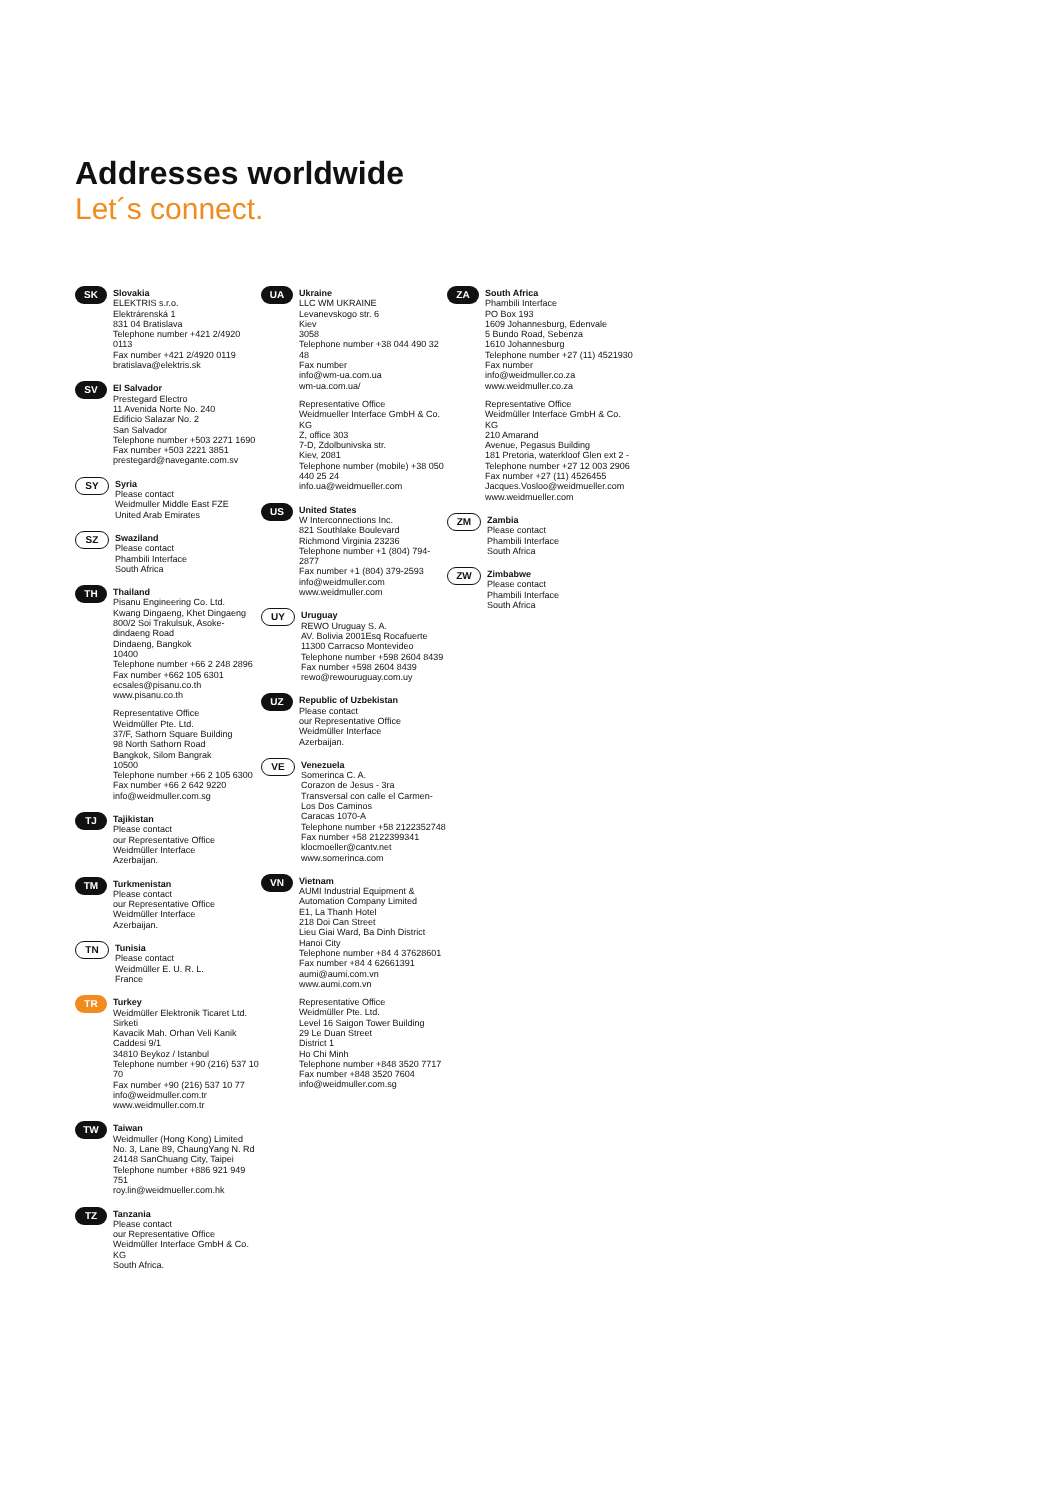Addresses worldwide
Let´s connect.
SK
Slovakia
ELEKTRIS s.r.o.
Elektrárenská 1
831 04 Bratislava
Telephone number +421 2/4920 0113
Fax number +421 2/4920 0119
bratislava@elektris.sk
SV
El Salvador
Prestegard Electro
11 Avenida Norte No. 240
Edificio Salazar No. 2
San Salvador
Telephone number +503 2271 1690
Fax number +503 2221 3851
prestegard@navegante.com.sv
SY
Syria
Please contact
Weidmuller Middle East FZE
United Arab Emirates
SZ
Swaziland
Please contact
Phambili Interface
South Africa
TH
Thailand
Pisanu Engineering Co. Ltd.
Kwang Dingaeng, Khet Dingaeng
800/2 Soi Trakulsuk, Asoke-dindaeng Road
Dindaeng, Bangkok
10400
Telephone number +66 2 248 2896
Fax number +662 105 6301
ecsales@pisanu.co.th
www.pisanu.co.th
Representative Office
Weidmüller Pte. Ltd.
37/F, Sathorn Square Building
98 North Sathorn Road
Bangkok, Silom Bangrak
10500
Telephone number +66 2 105 6300
Fax number +66 2 642 9220
info@weidmuller.com.sg
TJ
Tajikistan
Please contact
our Representative Office
Weidmüller Interface
Azerbaijan.
TM
Turkmenistan
Please contact
our Representative Office
Weidmüller Interface
Azerbaijan.
TN
Tunisia
Please contact
Weidmüller E. U. R. L.
France
TR
Turkey
Weidmüller Elektronik Ticaret Ltd. Sirketi
Kavacik Mah. Orhan Veli Kanik Caddesi 9/1
34810 Beykoz / Istanbul
Telephone number +90 (216) 537 10 70
Fax number +90 (216) 537 10 77
info@weidmuller.com.tr
www.weidmuller.com.tr
TW
Taiwan
Weidmuller (Hong Kong) Limited
No. 3, Lane 89, ChaungYang N. Rd
24148 SanChuang City, Taipei
Telephone number +886 921 949 751
roy.lin@weidmueller.com.hk
TZ
Tanzania
Please contact
our Representative Office
Weidmüller Interface GmbH & Co. KG
South Africa.
UA
Ukraine
LLC WM UKRAINE
Levanevskogo str. 6
Kiev
3058
Telephone number +38 044 490 32 48
Fax number
info@wm-ua.com.ua
wm-ua.com.ua/
Representative Office
Weidmueller Interface GmbH & Co. KG
Z, office 303
7-D, Zdolbunivska str.
Kiev, 2081
Telephone number (mobile) +38 050 440 25 24
info.ua@weidmueller.com
US
United States
W Interconnections Inc.
821 Southlake Boulevard
Richmond Virginia 23236
Telephone number +1 (804) 794-2877
Fax number +1 (804) 379-2593
info@weidmuller.com
www.weidmuller.com
UY
Uruguay
REWO Uruguay S. A.
AV. Bolivia 2001Esq Rocafuerte
11300 Carracso Montevideo
Telephone number +598 2604 8439
Fax number +598 2604 8439
rewo@rewouruguay.com.uy
UZ
Republic of Uzbekistan
Please contact
our Representative Office
Weidmüller Interface
Azerbaijan.
VE
Venezuela
Somerinca C. A.
Corazon de Jesus - 3ra
Transversal con calle el Carmen- Los Dos Caminos
Caracas 1070-A
Telephone number +58 2122352748
Fax number +58 2122399341
klocmoeller@cantv.net
www.somerinca.com
VN
Vietnam
AUMI Industrial Equipment & Automation Company Limited
E1, La Thanh Hotel
218 Doi Can Street
Lieu Giai Ward, Ba Dinh District
Hanoi City
Telephone number +84 4 37628601
Fax number +84 4 62661391
aumi@aumi.com.vn
www.aumi.com.vn
Representative Office
Weidmüller Pte. Ltd.
Level 16 Saigon Tower Building
29 Le Duan Street
District 1
Ho Chi Minh
Telephone number +848 3520 7717
Fax number +848 3520 7604
info@weidmuller.com.sg
ZA
South Africa
Phambili Interface
PO Box 193
1609 Johannesburg, Edenvale
5 Bundo Road, Sebenza
1610 Johannesburg
Telephone number +27 (11) 4521930
Fax number
info@weidmuller.co.za
www.weidmuller.co.za
Representative Office
Weidmüller Interface GmbH & Co. KG
210 Amarand
Avenue, Pegasus Building
181 Pretoria, waterkloof Glen ext 2 -
Telephone number +27 12 003 2906
Fax number +27 (11) 4526455
Jacques.Vosloo@weidmueller.com
www.weidmueller.com
ZM
Zambia
Please contact
Phambili Interface
South Africa
ZW
Zimbabwe
Please contact
Phambili Interface
South Africa